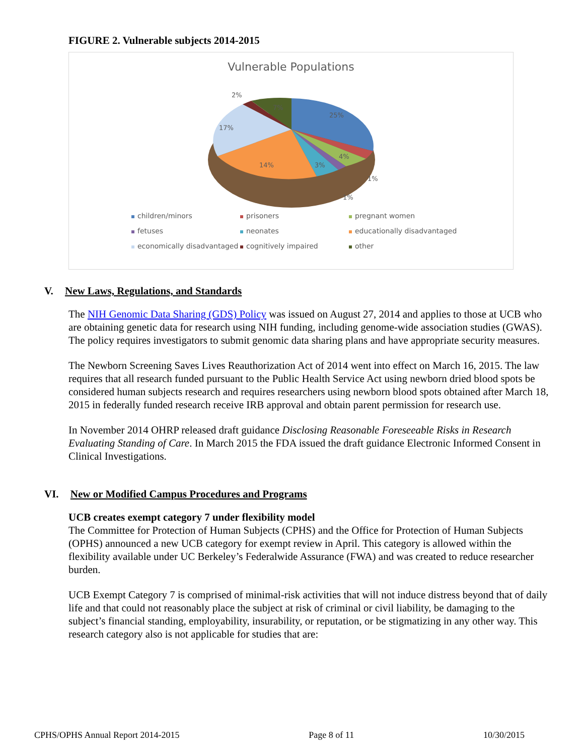FIGURE 2. Vulnerable subjects 2014-2015
Vulnerable Populations
25%
7%
2%
17%
14%
3%
4%
1%
1%
children/minors
prisoners
pregnant women
fetuses
neonates
educationally disadvantaged
economically disadvantaged
cognitively impaired
other
V. New Laws, Regulations, and Standards
The NIH Genomic Data Sharing (GDS) Policy was issued on August 27, 2014 and applies to those at UCB who are obtaining genetic data for research using NIH funding, including genome-wide association studies (GWAS). The policy requires investigators to submit genomic data sharing plans and have appropriate security measures.
The Newborn Screening Saves Lives Reauthorization Act of 2014 went into effect on March 16, 2015. The law requires that all research funded pursuant to the Public Health Service Act using newborn dried blood spots be considered human subjects research and requires researchers using newborn blood spots obtained after March 18, 2015 in federally funded research receive IRB approval and obtain parent permission for research use.
In November 2014 OHRP released draft guidance Disclosing Reasonable Foreseeable Risks in Research Evaluating Standing of Care. In March 2015 the FDA issued the draft guidance Electronic Informed Consent in Clinical Investigations.
VI. New or Modified Campus Procedures and Programs
UCB creates exempt category 7 under flexibility model
The Committee for Protection of Human Subjects (CPHS) and the Office for Protection of Human Subjects (OPHS) announced a new UCB category for exempt review in April. This category is allowed within the flexibility available under UC Berkeley’s Federalwide Assurance (FWA) and was created to reduce researcher burden.
UCB Exempt Category 7 is comprised of minimal-risk activities that will not induce distress beyond that of daily life and that could not reasonably place the subject at risk of criminal or civil liability, be damaging to the subject’s financial standing, employability, insurability, or reputation, or be stigmatizing in any other way. This research category also is not applicable for studies that are:
CPHS/OPHS Annual Report 2014-2015 Page 8 of 11 10/30/2015